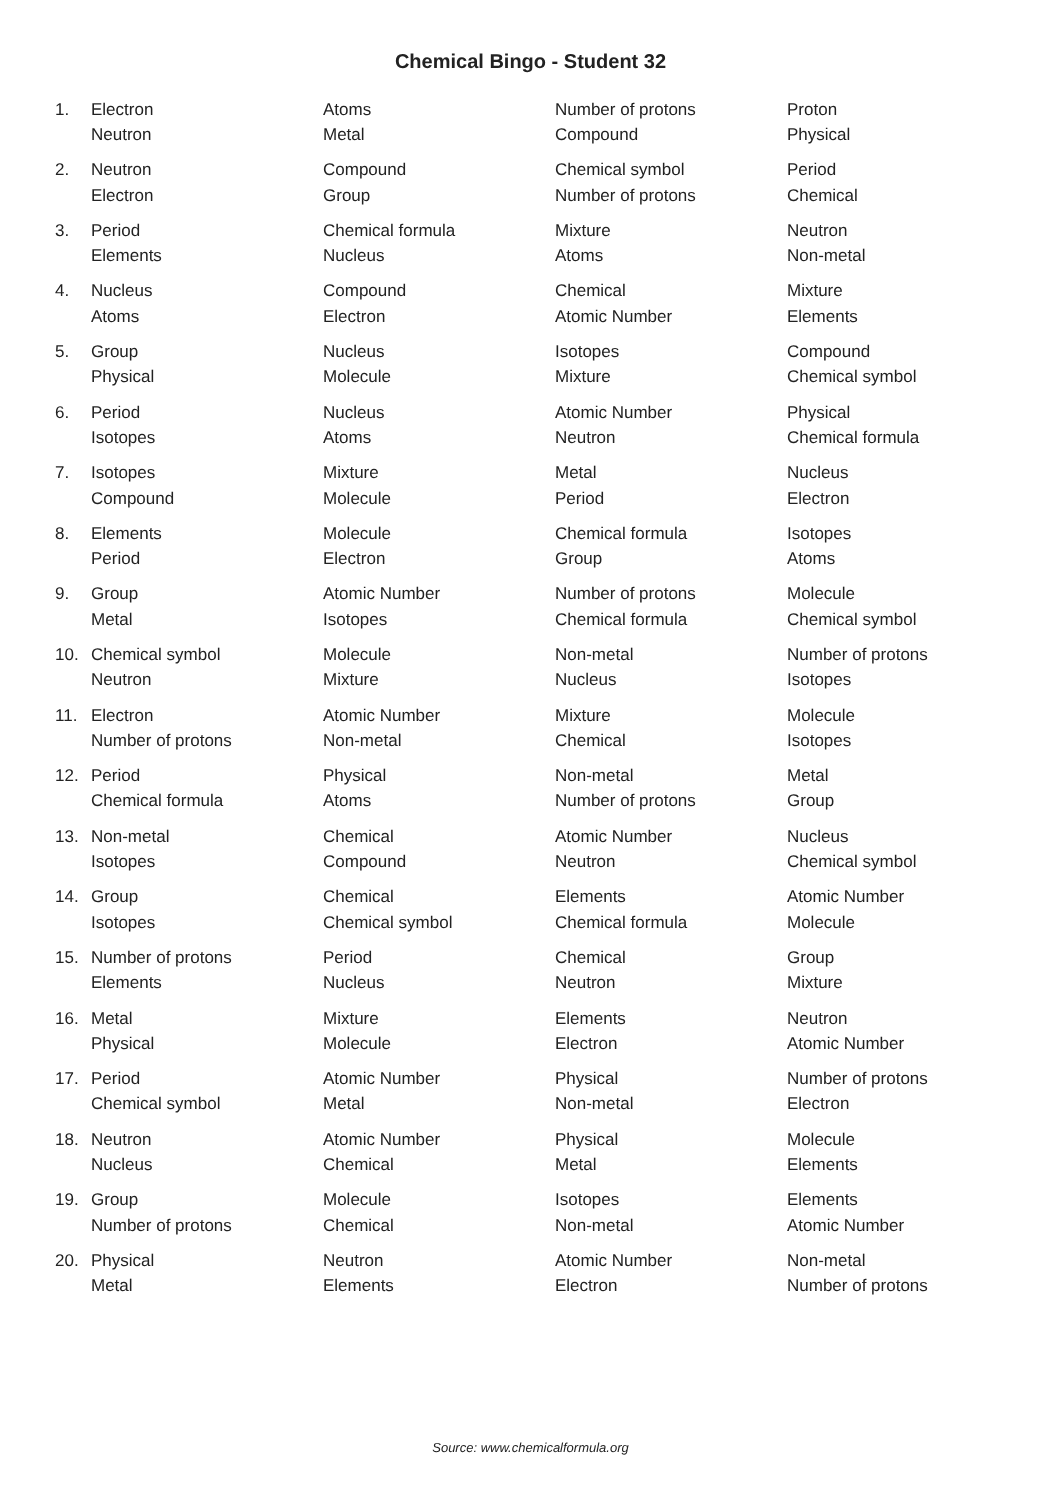Chemical Bingo - Student 32
| 1. | Electron | Atoms | Number of protons | Proton |
| | Neutron | Metal | Compound | Physical |
| 2. | Neutron | Compound | Chemical symbol | Period |
| | Electron | Group | Number of protons | Chemical |
| 3. | Period | Chemical formula | Mixture | Neutron |
| | Elements | Nucleus | Atoms | Non-metal |
| 4. | Nucleus | Compound | Chemical | Mixture |
| | Atoms | Electron | Atomic Number | Elements |
| 5. | Group | Nucleus | Isotopes | Compound |
| | Physical | Molecule | Mixture | Chemical symbol |
| 6. | Period | Nucleus | Atomic Number | Physical |
| | Isotopes | Atoms | Neutron | Chemical formula |
| 7. | Isotopes | Mixture | Metal | Nucleus |
| | Compound | Molecule | Period | Electron |
| 8. | Elements | Molecule | Chemical formula | Isotopes |
| | Period | Electron | Group | Atoms |
| 9. | Group | Atomic Number | Number of protons | Molecule |
| | Metal | Isotopes | Chemical formula | Chemical symbol |
| 10. | Chemical symbol | Molecule | Non-metal | Number of protons |
| | Neutron | Mixture | Nucleus | Isotopes |
| 11. | Electron | Atomic Number | Mixture | Molecule |
| | Number of protons | Non-metal | Chemical | Isotopes |
| 12. | Period | Physical | Non-metal | Metal |
| | Chemical formula | Atoms | Number of protons | Group |
| 13. | Non-metal | Chemical | Atomic Number | Nucleus |
| | Isotopes | Compound | Neutron | Chemical symbol |
| 14. | Group | Chemical | Elements | Atomic Number |
| | Isotopes | Chemical symbol | Chemical formula | Molecule |
| 15. | Number of protons | Period | Chemical | Group |
| | Elements | Nucleus | Neutron | Mixture |
| 16. | Metal | Mixture | Elements | Neutron |
| | Physical | Molecule | Electron | Atomic Number |
| 17. | Period | Atomic Number | Physical | Number of protons |
| | Chemical symbol | Metal | Non-metal | Electron |
| 18. | Neutron | Atomic Number | Physical | Molecule |
| | Nucleus | Chemical | Metal | Elements |
| 19. | Group | Molecule | Isotopes | Elements |
| | Number of protons | Chemical | Non-metal | Atomic Number |
| 20. | Physical | Neutron | Atomic Number | Non-metal |
| | Metal | Elements | Electron | Number of protons |
Source: www.chemicalformula.org